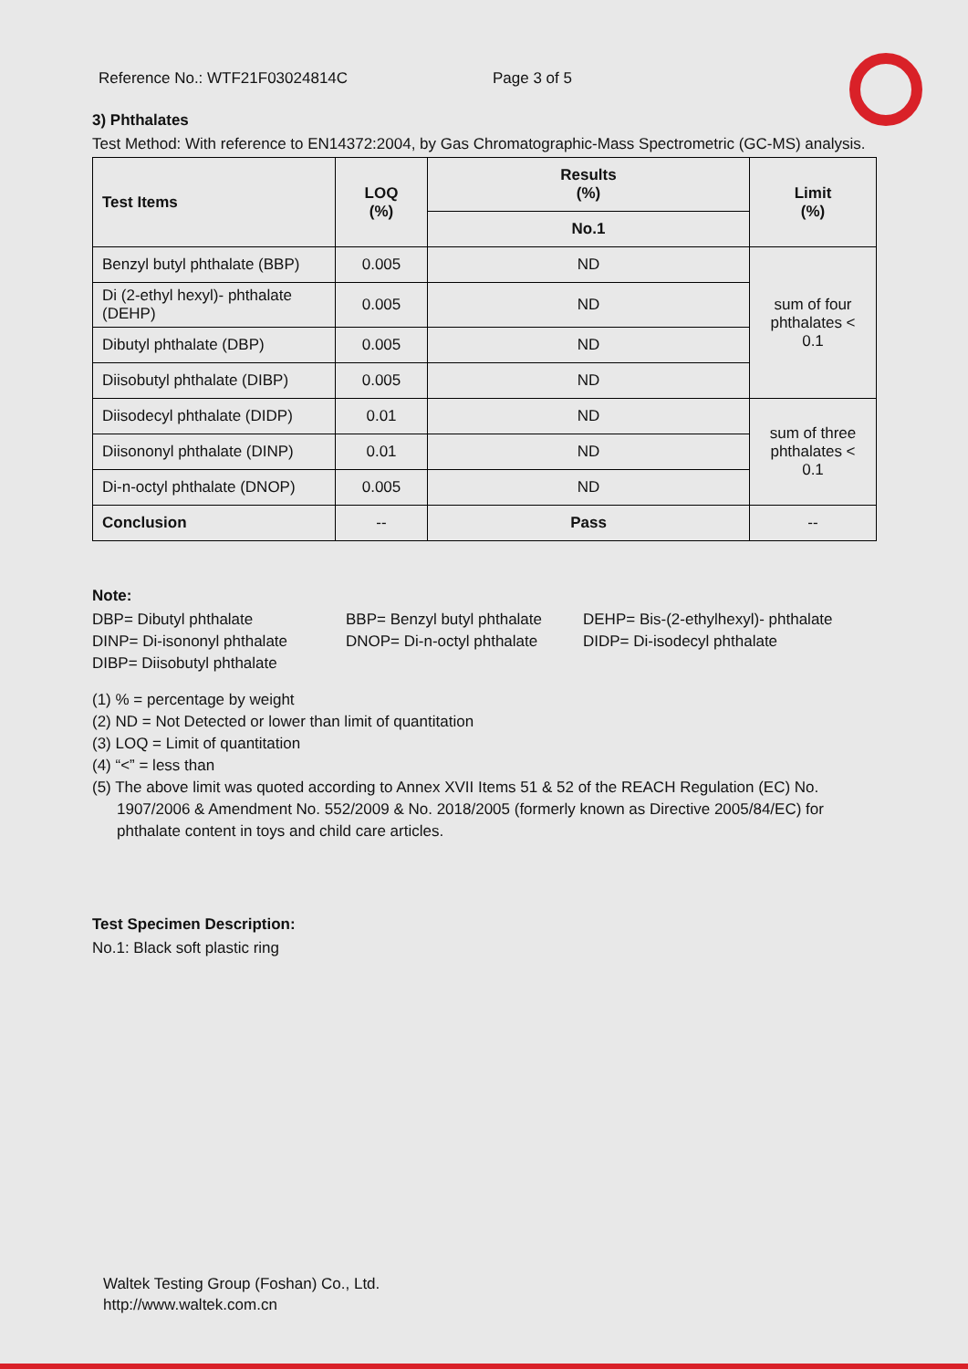Reference No.: WTF21F03024814C Page 3 of 5
3) Phthalates
Test Method: With reference to EN14372:2004, by Gas Chromatographic-Mass Spectrometric (GC-MS) analysis.
| Test Items | LOQ (%) | Results (%) | Limit (%) |
| --- | --- | --- | --- |
| | | No.1 | |
| Benzyl butyl phthalate (BBP) | 0.005 | ND | sum of four phthalates < 0.1 |
| Di (2-ethyl hexyl)- phthalate (DEHP) | 0.005 | ND | |
| Dibutyl phthalate (DBP) | 0.005 | ND | |
| Diisobutyl phthalate (DIBP) | 0.005 | ND | |
| Diisodecyl phthalate (DIDP) | 0.01 | ND | sum of three phthalates < 0.1 |
| Diisononyl phthalate (DINP) | 0.01 | ND | |
| Di-n-octyl phthalate (DNOP) | 0.005 | ND | |
| Conclusion | -- | Pass | -- |
Note:
DBP= Dibutyl phthalate BBP= Benzyl butyl phthalate DEHP= Bis-(2-ethylhexyl)- phthalate DINP= Di-isononyl phthalate DNOP= Di-n-octyl phthalate DIDP= Di-isodecyl phthalate DIBP= Diisobutyl phthalate
(1) % = percentage by weight
(2) ND = Not Detected or lower than limit of quantitation
(3) LOQ = Limit of quantitation
(4) “<” = less than
(5) The above limit was quoted according to Annex XVII Items 51 & 52 of the REACH Regulation (EC) No. 1907/2006 & Amendment No. 552/2009 & No. 2018/2005 (formerly known as Directive 2005/84/EC) for phthalate content in toys and child care articles.
Test Specimen Description:
No.1: Black soft plastic ring
Waltek Testing Group (Foshan) Co., Ltd.
http://www.waltek.com.cn